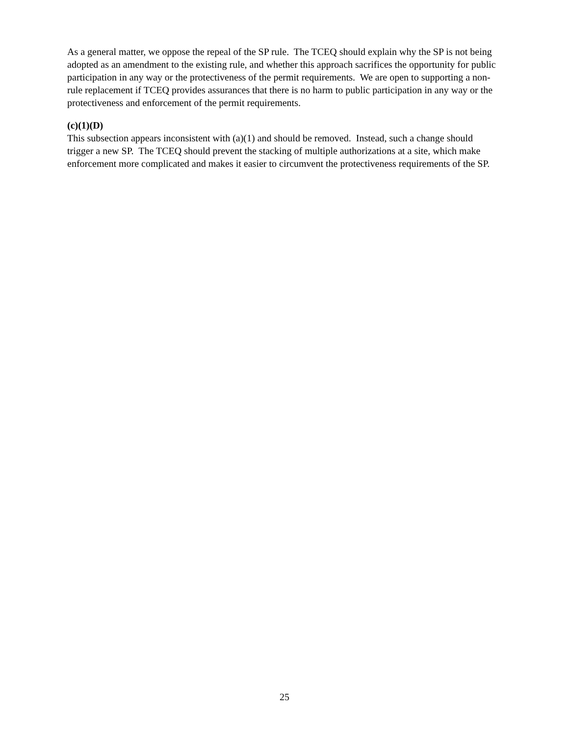As a general matter, we oppose the repeal of the SP rule. The TCEQ should explain why the SP is not being adopted as an amendment to the existing rule, and whether this approach sacrifices the opportunity for public participation in any way or the protectiveness of the permit requirements. We are open to supporting a non-rule replacement if TCEQ provides assurances that there is no harm to public participation in any way or the protectiveness and enforcement of the permit requirements.
(c)(1)(D)
This subsection appears inconsistent with (a)(1) and should be removed. Instead, such a change should trigger a new SP. The TCEQ should prevent the stacking of multiple authorizations at a site, which make enforcement more complicated and makes it easier to circumvent the protectiveness requirements of the SP.
25